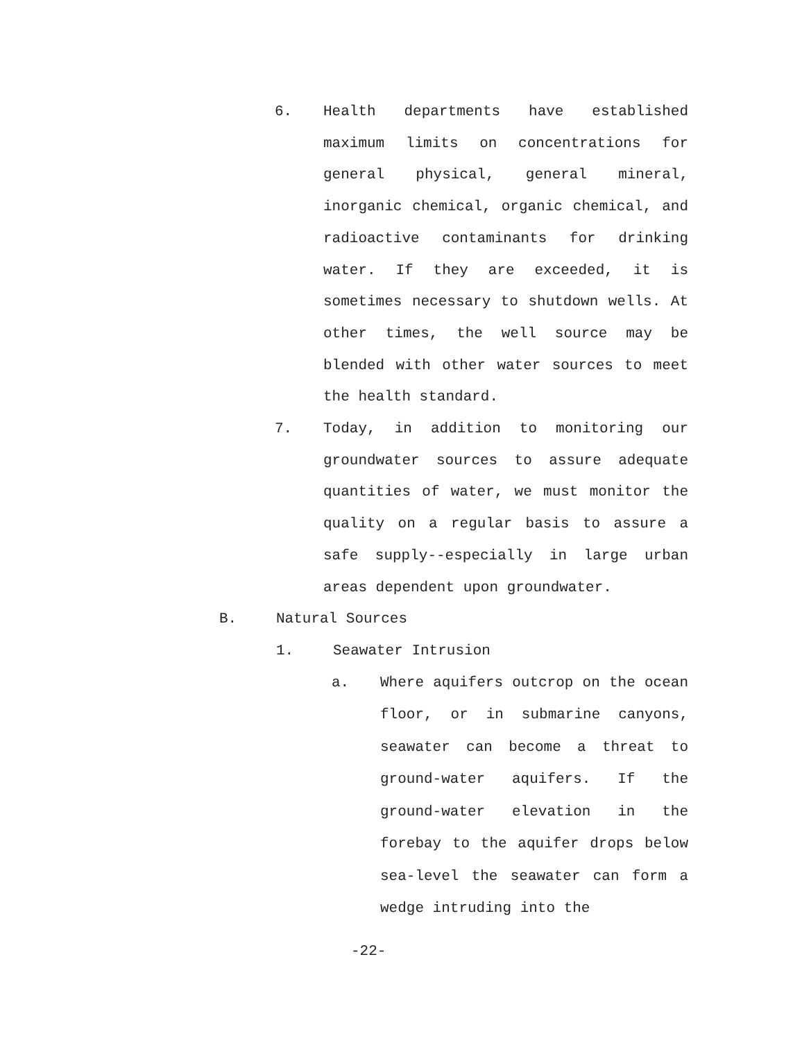6. Health departments have established maximum limits on concentrations for general physical, general mineral, inorganic chemical, organic chemical, and radioactive contaminants for drinking water. If they are exceeded, it is sometimes necessary to shutdown wells. At other times, the well source may be blended with other water sources to meet the health standard.
7. Today, in addition to monitoring our groundwater sources to assure adequate quantities of water, we must monitor the quality on a regular basis to assure a safe supply--especially in large urban areas dependent upon groundwater.
B. Natural Sources
1. Seawater Intrusion
a. Where aquifers outcrop on the ocean floor, or in submarine canyons, seawater can become a threat to ground-water aquifers. If the ground-water elevation in the forebay to the aquifer drops below sea-level the seawater can form a wedge intruding into the
-22-